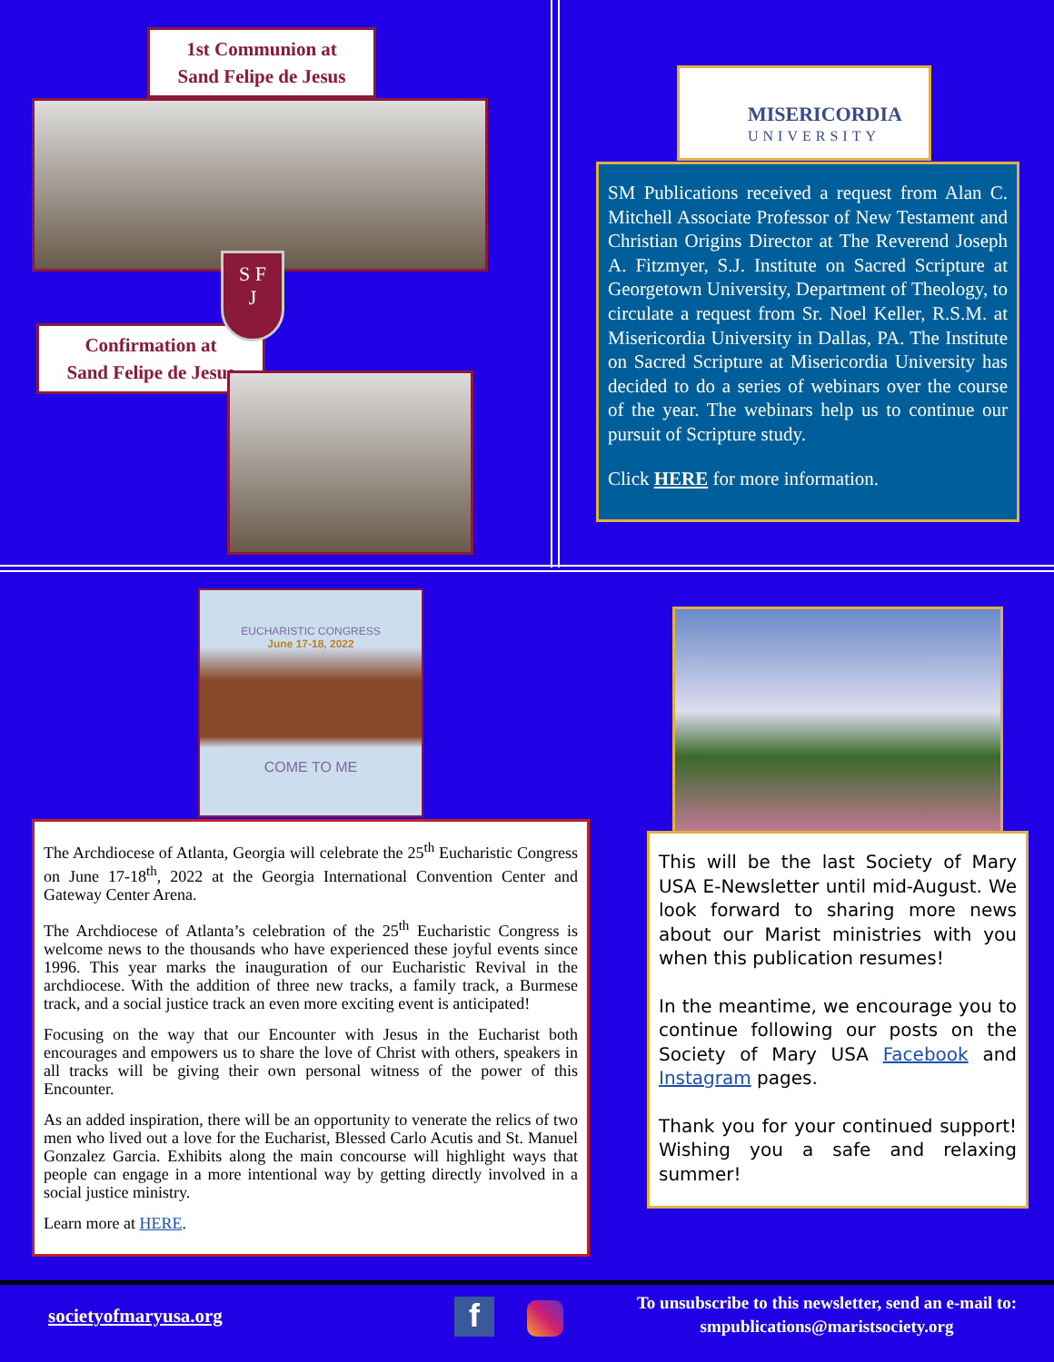1st Communion at
Sand Felipe de Jesus
Confirmation at
Sand Felipe de Jesus
S F
J
MISERICORDIA
UNIVERSITY
SM Publications received a request from Alan C. Mitchell Associate Professor of New Testament and Christian Origins Director at The Reverend Joseph A. Fitzmyer, S.J. Institute on Sacred Scripture at Georgetown University, Department of Theology, to circulate a request from Sr. Noel Keller, R.S.M. at Misericordia University in Dallas, PA. The Institute on Sacred Scripture at Misericordia University has decided to do a series of webinars over the course of the year. The webinars help us to continue our pursuit of Scripture study.
Click HERE for more information.
EUCHARISTIC CONGRESS
June 17-18, 2022
COME TO ME
The Archdiocese of Atlanta, Georgia will celebrate the 25<sup>th</sup> Eucharistic Congress on June 17-18<sup>th</sup>, 2022 at the Georgia International Convention Center and Gateway Center Arena.
The Archdiocese of Atlanta’s celebration of the 25<sup>th</sup> Eucharistic Congress is welcome news to the thousands who have experienced these joyful events since 1996. This year marks the inauguration of our Eucharistic Revival in the archdiocese. With the addition of three new tracks, a family track, a Burmese track, and a social justice track an even more exciting event is anticipated!
Focusing on the way that our Encounter with Jesus in the Eucharist both encourages and empowers us to share the love of Christ with others, speakers in all tracks will be giving their own personal witness of the power of this Encounter.
As an added inspiration, there will be an opportunity to venerate the relics of two men who lived out a love for the Eucharist, Blessed Carlo Acutis and St. Manuel Gonzalez Garcia. Exhibits along the main concourse will highlight ways that people can engage in a more intentional way by getting directly involved in a social justice ministry.
Learn more at HERE.
This will be the last Society of Mary USA E-Newsletter until mid-August. We look forward to sharing more news about our Marist ministries with you when this publication resumes!
In the meantime, we encourage you to continue following our posts on the Society of Mary USA Facebook and Instagram pages.
Thank you for your continued support! Wishing you a safe and relaxing summer!
societyofmaryusa.org f
To unsubscribe to this newsletter, send an e-mail to: smpublications@maristsociety.org